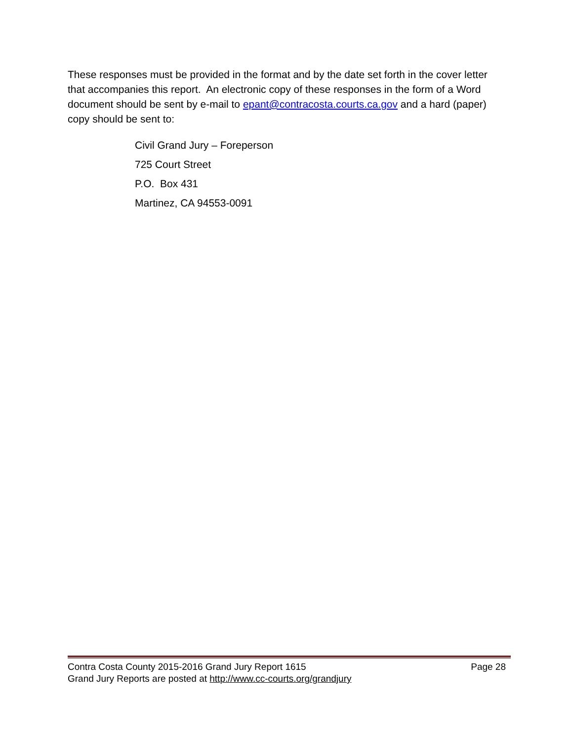These responses must be provided in the format and by the date set forth in the cover letter that accompanies this report. An electronic copy of these responses in the form of a Word document should be sent by e-mail to epant@contracosta.courts.ca.gov and a hard (paper) copy should be sent to:
Civil Grand Jury – Foreperson
725 Court Street
P.O. Box 431
Martinez, CA 94553-0091
Contra Costa County 2015-2016 Grand Jury Report 1615 Page 28
Grand Jury Reports are posted at http://www.cc-courts.org/grandjury